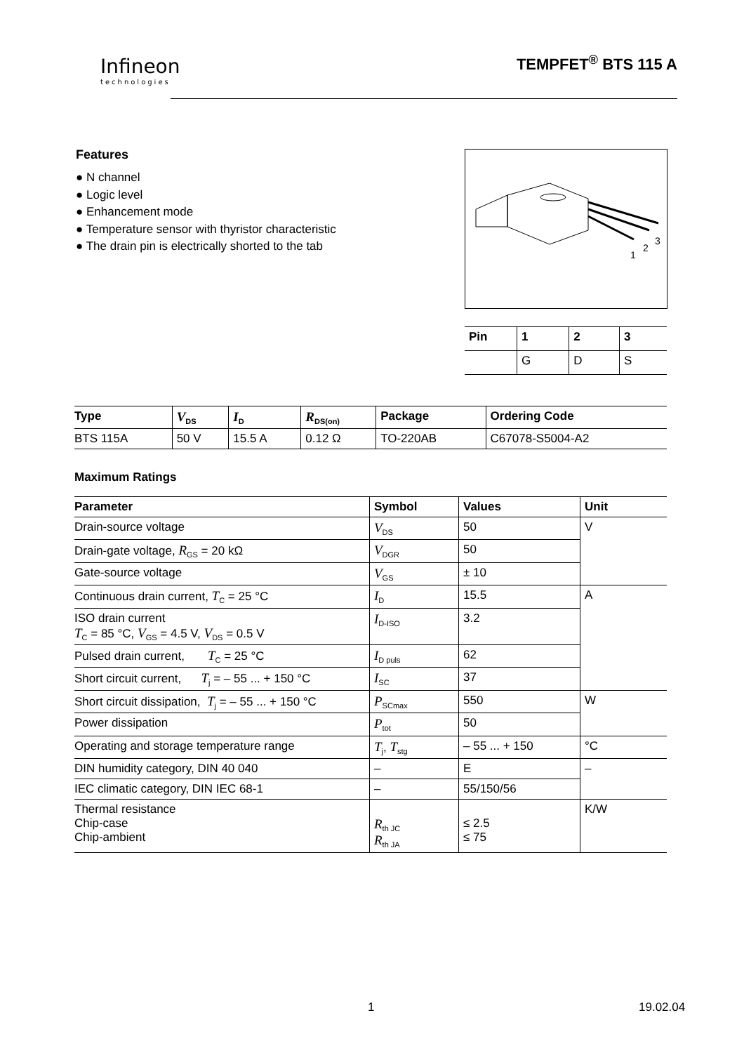Infineon
technologies
TEMPFET<sup>®</sup> BTS 115 A
Features
● N channel
● Logic level
● Enhancement mode
● Temperature sensor with thyristor characteristic
● The drain pin is electrically shorted to the tab
1
2
3
| Pin | 1 | 2 | 3 |
| --- | --- | --- | --- |
| | G | D | S |
| Type | V<sub>DS</sub> | I<sub>D</sub> | R<sub>DS(on)</sub> | Package | Ordering Code |
| --- | --- | --- | --- | --- | --- |
| BTS 115A | 50 V | 15.5 A | 0.12 Ω | TO-220AB | C67078-S5004-A2 |
Maximum Ratings
| Parameter | Symbol | Values | Unit |
| --- | --- | --- | --- |
| Drain-source voltage | V<sub>DS</sub> | 50 | V |
| Drain-gate voltage, R<sub>GS</sub> = 20 kΩ | V<sub>DGR</sub> | 50 | |
| Gate-source voltage | V<sub>GS</sub> | ± 10 | |
| Continuous drain current, T<sub>C</sub> = 25 °C | I<sub>D</sub> | 15.5 | A |
| ISO drain current T<sub>C</sub> = 85 °C, V<sub>GS</sub> = 4.5 V, V<sub>DS</sub> = 0.5 V | I<sub>D-ISO</sub> | 3.2 | |
| Pulsed drain current, T<sub>C</sub> = 25 °C | I<sub>D puls</sub> | 62 | |
| Short circuit current, T<sub>j</sub> = – 55 ... + 150 °C | I<sub>SC</sub> | 37 | |
| Short circuit dissipation, T<sub>j</sub> = – 55 ... + 150 °C | P<sub>SCmax</sub> | 550 | W |
| Power dissipation | P<sub>tot</sub> | 50 | |
| Operating and storage temperature range | T<sub>j</sub>, T<sub>stg</sub> | – 55 ... + 150 | °C |
| DIN humidity category, DIN 40 040 | – | E | – |
| IEC climatic category, DIN IEC 68-1 | – | 55/150/56 | |
| Thermal resistance Chip-case Chip-ambient | R<sub>th JC</sub> R<sub>th JA</sub> | ≤ 2.5 ≤ 75 | K/W |
1 19.02.04